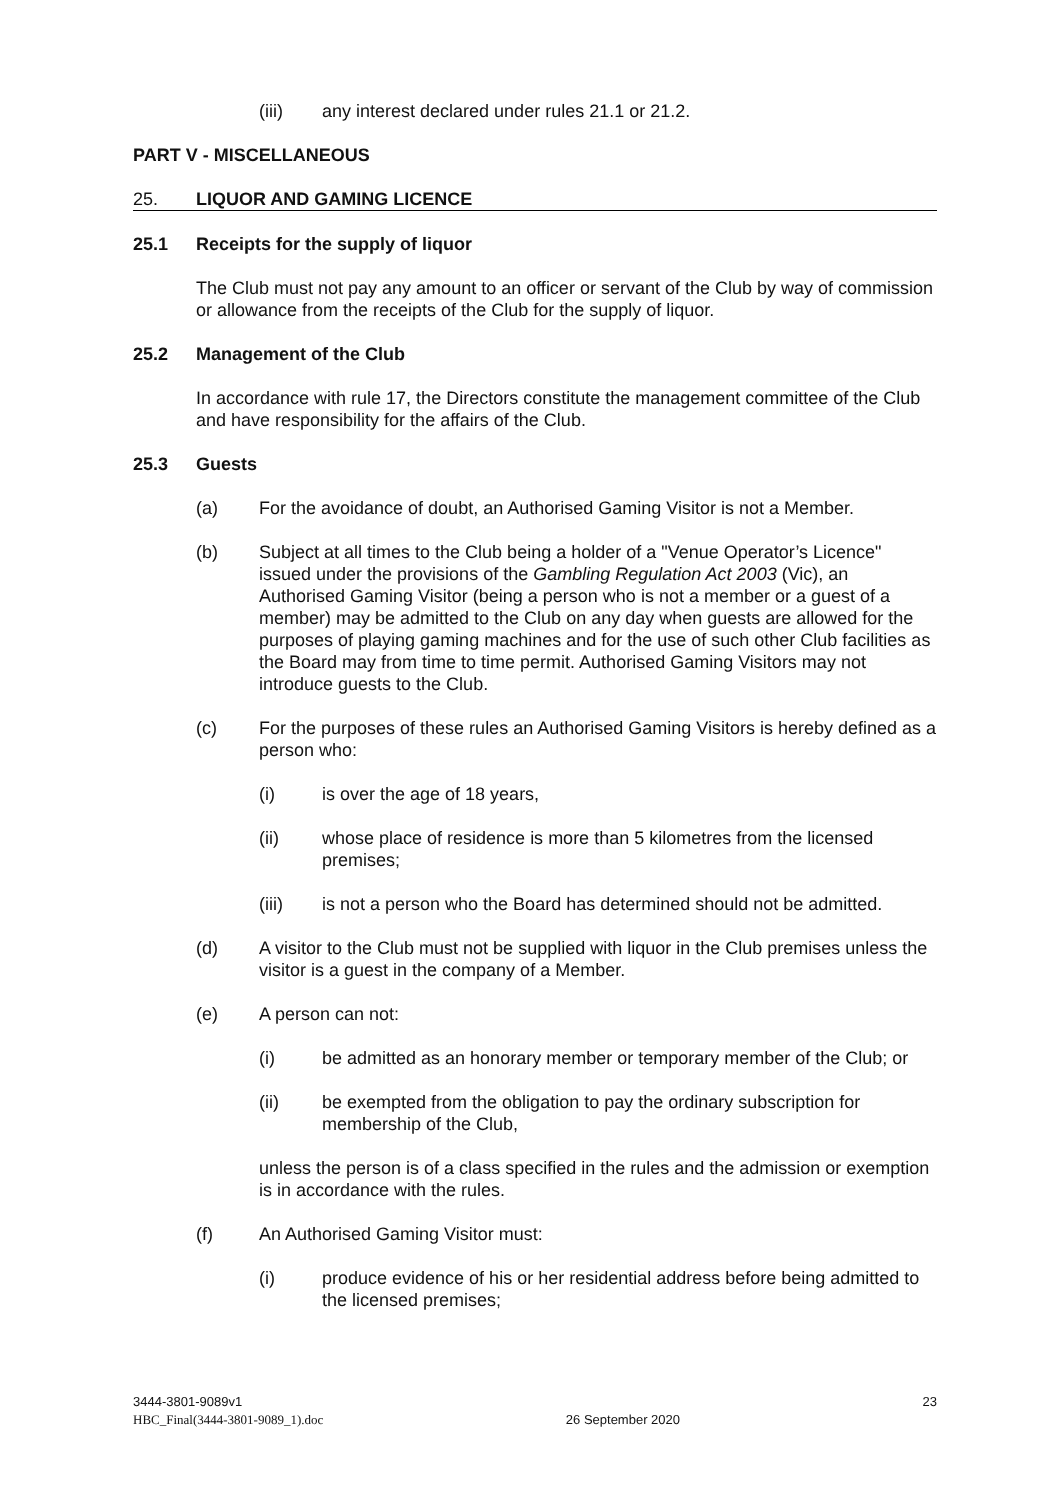(iii) any interest declared under rules 21.1 or 21.2.
PART V - MISCELLANEOUS
25. LIQUOR AND GAMING LICENCE
25.1 Receipts for the supply of liquor
The Club must not pay any amount to an officer or servant of the Club by way of commission or allowance from the receipts of the Club for the supply of liquor.
25.2 Management of the Club
In accordance with rule 17, the Directors constitute the management committee of the Club and have responsibility for the affairs of the Club.
25.3 Guests
(a) For the avoidance of doubt, an Authorised Gaming Visitor is not a Member.
(b) Subject at all times to the Club being a holder of a "Venue Operator’s Licence" issued under the provisions of the Gambling Regulation Act 2003 (Vic), an Authorised Gaming Visitor (being a person who is not a member or a guest of a member) may be admitted to the Club on any day when guests are allowed for the purposes of playing gaming machines and for the use of such other Club facilities as the Board may from time to time permit. Authorised Gaming Visitors may not introduce guests to the Club.
(c) For the purposes of these rules an Authorised Gaming Visitors is hereby defined as a person who:
(i) is over the age of 18 years,
(ii) whose place of residence is more than 5 kilometres from the licensed premises;
(iii) is not a person who the Board has determined should not be admitted.
(d) A visitor to the Club must not be supplied with liquor in the Club premises unless the visitor is a guest in the company of a Member.
(e) A person can not:
(i) be admitted as an honorary member or temporary member of the Club; or
(ii) be exempted from the obligation to pay the ordinary subscription for membership of the Club,
unless the person is of a class specified in the rules and the admission or exemption is in accordance with the rules.
(f) An Authorised Gaming Visitor must:
(i) produce evidence of his or her residential address before being admitted to the licensed premises;
3444-3801-9089v1
HBC_Final(3444-3801-9089_1).doc
26 September 2020
23